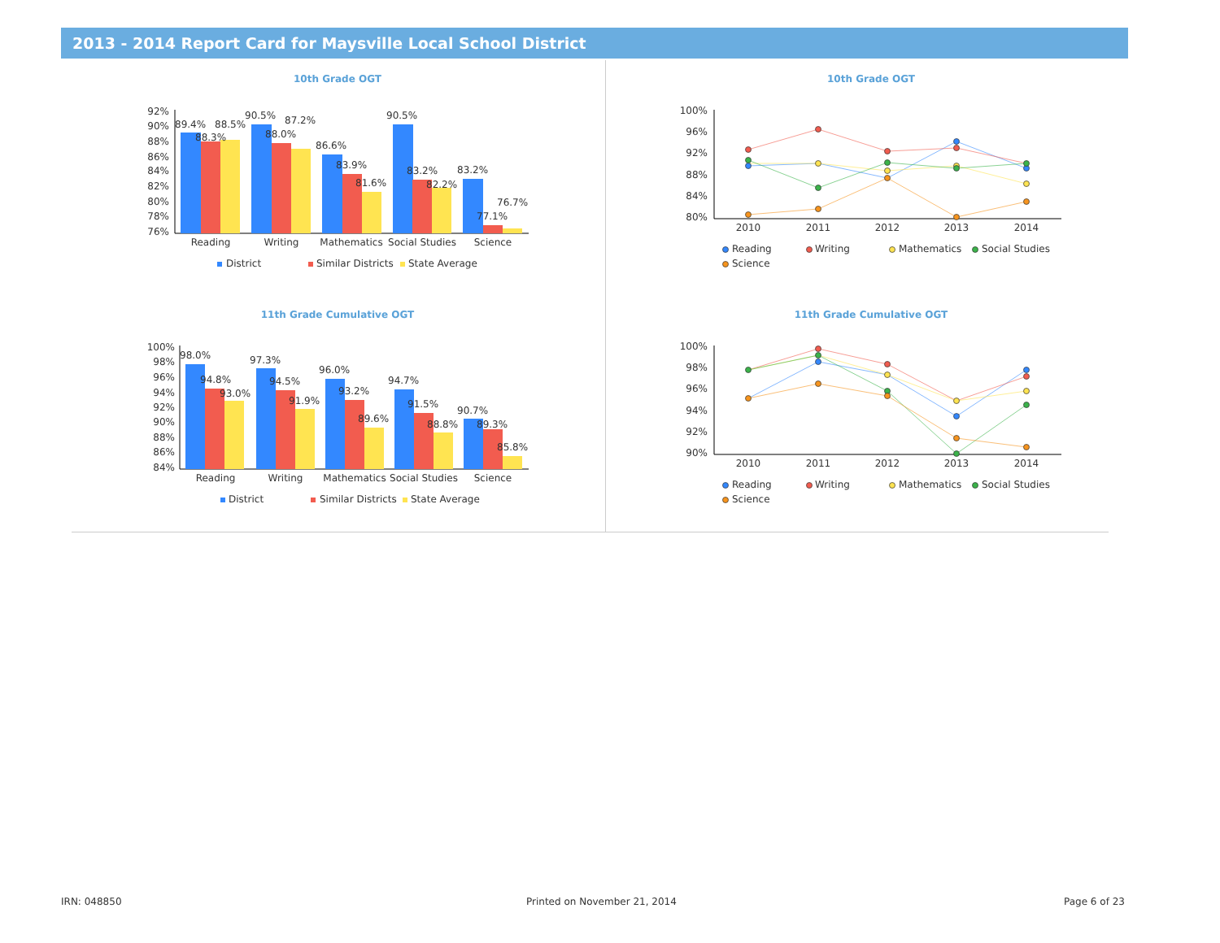2013 - 2014 Report Card for Maysville Local School District
10th Grade OGT
92%
90%
88%
86%
84%
82%
80%
78%
76%
89.4%
88.3%
88.5%
90.5%
88.0%
87.2%
86.6%
83.9%
81.6%
90.5%
83.2%
82.2%
83.2%
77.1%
76.7%
Reading
Writing
Mathematics
Social Studies
Science
District
Similar Districts
State Average
11th Grade Cumulative OGT
100%
98%
96%
94%
92%
90%
88%
86%
84%
98.0%
94.8%
93.0%
97.3%
94.5%
91.9%
96.0%
93.2%
89.6%
94.7%
91.5%
88.8%
90.7%
89.3%
85.8%
Reading
Writing
Mathematics
Social Studies
Science
District
Similar Districts
State Average
10th Grade OGT
100%
96%
92%
88%
84%
80%
2010
2011
2012
2013
2014
Reading
Writing
Mathematics
Social Studies
Science
11th Grade Cumulative OGT
100%
98%
96%
94%
92%
90%
2010
2011
2012
2013
2014
Reading
Writing
Mathematics
Social Studies
Science
IRN: 048850 Printed on November 21, 2014 Page 6 of 23